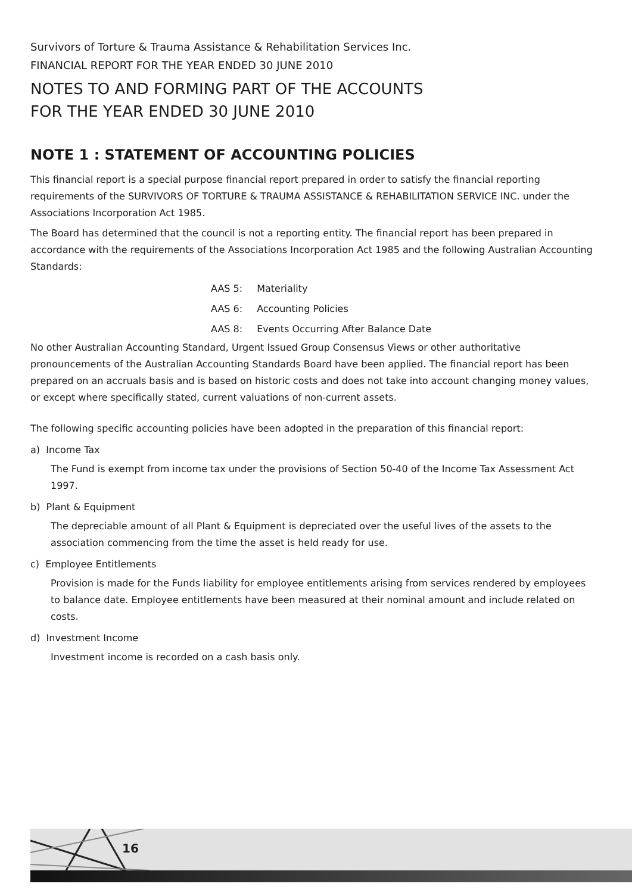16
Survivors of Torture & Trauma Assistance & Rehabilitation Services Inc.
FINANCIAL REPORT FOR THE YEAR ENDED 30 JUNE 2010
NOTES TO AND FORMING PART OF THE ACCOUNTS
FOR THE YEAR ENDED 30 JUNE 2010
NOTE 1 : STATEMENT OF ACCOUNTING POLICIES
This financial report is a special purpose financial report prepared in order to satisfy the financial reporting requirements of the SURVIVORS OF TORTURE & TRAUMA ASSISTANCE & REHABILITATION SERVICE INC. under the Associations Incorporation Act 1985.
The Board has determined that the council is not a reporting entity. The financial report has been prepared in accordance with the requirements of the Associations Incorporation Act 1985 and the following Australian Accounting Standards:
| AAS 5: | Materiality |
| AAS 6: | Accounting Policies |
| AAS 8: | Events Occurring After Balance Date |
No other Australian Accounting Standard, Urgent Issued Group Consensus Views or other authoritative pronouncements of the Australian Accounting Standards Board have been applied. The financial report has been prepared on an accruals basis and is based on historic costs and does not take into account changing money values, or except where specifically stated, current valuations of non-current assets.
The following specific accounting policies have been adopted in the preparation of this financial report:
a) Income Tax
The Fund is exempt from income tax under the provisions of Section 50-40 of the Income Tax Assessment Act 1997.
b) Plant & Equipment
The depreciable amount of all Plant & Equipment is depreciated over the useful lives of the assets to the association commencing from the time the asset is held ready for use.
c) Employee Entitlements
Provision is made for the Funds liability for employee entitlements arising from services rendered by employees to balance date. Employee entitlements have been measured at their nominal amount and include related on costs.
d) Investment Income
Investment income is recorded on a cash basis only.